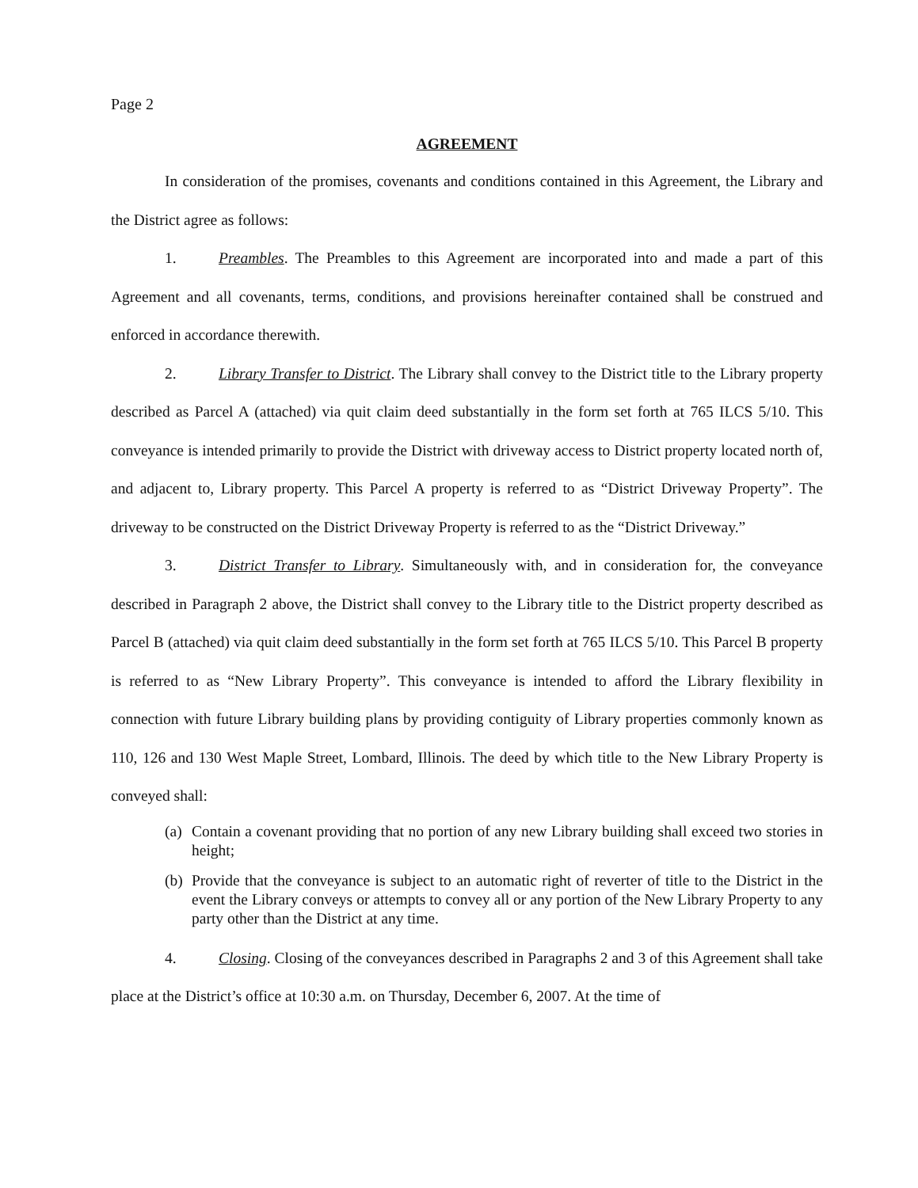Page 2
AGREEMENT
In consideration of the promises, covenants and conditions contained in this Agreement, the Library and the District agree as follows:
1. Preambles. The Preambles to this Agreement are incorporated into and made a part of this Agreement and all covenants, terms, conditions, and provisions hereinafter contained shall be construed and enforced in accordance therewith.
2. Library Transfer to District. The Library shall convey to the District title to the Library property described as Parcel A (attached) via quit claim deed substantially in the form set forth at 765 ILCS 5/10. This conveyance is intended primarily to provide the District with driveway access to District property located north of, and adjacent to, Library property. This Parcel A property is referred to as “District Driveway Property”. The driveway to be constructed on the District Driveway Property is referred to as the “District Driveway.”
3. District Transfer to Library. Simultaneously with, and in consideration for, the conveyance described in Paragraph 2 above, the District shall convey to the Library title to the District property described as Parcel B (attached) via quit claim deed substantially in the form set forth at 765 ILCS 5/10. This Parcel B property is referred to as “New Library Property”. This conveyance is intended to afford the Library flexibility in connection with future Library building plans by providing contiguity of Library properties commonly known as 110, 126 and 130 West Maple Street, Lombard, Illinois. The deed by which title to the New Library Property is conveyed shall:
(a) Contain a covenant providing that no portion of any new Library building shall exceed two stories in height;
(b) Provide that the conveyance is subject to an automatic right of reverter of title to the District in the event the Library conveys or attempts to convey all or any portion of the New Library Property to any party other than the District at any time.
4. Closing. Closing of the conveyances described in Paragraphs 2 and 3 of this Agreement shall take place at the District’s office at 10:30 a.m. on Thursday, December 6, 2007. At the time of